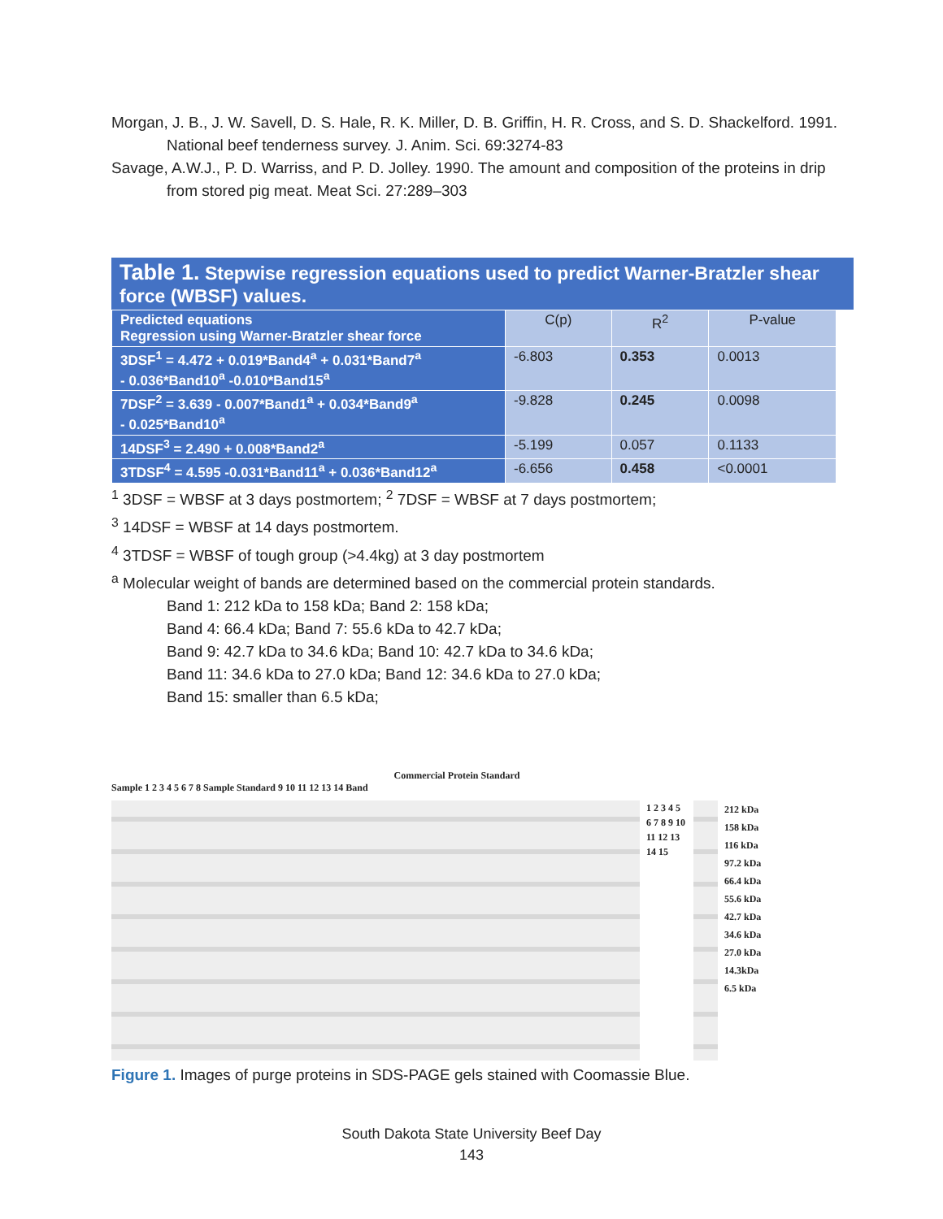Morgan, J. B., J. W. Savell, D. S. Hale, R. K. Miller, D. B. Griffin, H. R. Cross, and S. D. Shackelford. 1991. National beef tenderness survey. J. Anim. Sci. 69:3274-83
Savage, A.W.J., P. D. Warriss, and P. D. Jolley. 1990. The amount and composition of the proteins in drip from stored pig meat. Meat Sci. 27:289–303
Table 1. Stepwise regression equations used to predict Warner-Bratzler shear force (WBSF) values.
| Predicted equations Regression using Warner-Bratzler shear force | C(p) | R<sup>2</sup> | P-value |
| 3DSF<sup>1</sup> = 4.472 + 0.019*Band4<sup>a</sup> + 0.031*Band7<sup>a</sup> - 0.036*Band10<sup>a</sup> -0.010*Band15<sup>a</sup> | -6.803 | 0.353 | 0.0013 |
| 7DSF<sup>2</sup> = 3.639 - 0.007*Band1<sup>a</sup> + 0.034*Band9<sup>a</sup> - 0.025*Band10<sup>a</sup> | -9.828 | 0.245 | 0.0098 |
| 14DSF<sup>3</sup> = 2.490 + 0.008*Band2<sup>a</sup> | -5.199 | 0.057 | 0.1133 |
| 3TDSF<sup>4</sup> = 4.595 -0.031*Band11<sup>a</sup> + 0.036*Band12<sup>a</sup> | -6.656 | 0.458 | <0.0001 |
<sup>1</sup> 3DSF = WBSF at 3 days postmortem; <sup>2</sup> 7DSF = WBSF at 7 days postmortem;
<sup>3</sup> 14DSF = WBSF at 14 days postmortem.
<sup>4</sup> 3TDSF = WBSF of tough group (>4.4kg) at 3 day postmortem
<sup>a</sup> Molecular weight of bands are determined based on the commercial protein standards.
Band 1: 212 kDa to 158 kDa; Band 2: 158 kDa;
Band 4: 66.4 kDa; Band 7: 55.6 kDa to 42.7 kDa;
Band 9: 42.7 kDa to 34.6 kDa; Band 10: 42.7 kDa to 34.6 kDa;
Band 11: 34.6 kDa to 27.0 kDa; Band 12: 34.6 kDa to 27.0 kDa;
Band 15: smaller than 6.5 kDa;
Commercial Protein Standard
Sample 1 2 3 4 5 6 7 8 Sample Standard 9 10 11 12 13 14 Band
1 2 3 4 5 6 7 8 9 10 11 12 13 14 15
212 kDa
158 kDa
116 kDa
97.2 kDa
66.4 kDa
55.6 kDa
42.7 kDa
34.6 kDa
27.0 kDa
14.3kDa
6.5 kDa
Figure 1. Images of purge proteins in SDS-PAGE gels stained with Coomassie Blue.
South Dakota State University Beef Day
143